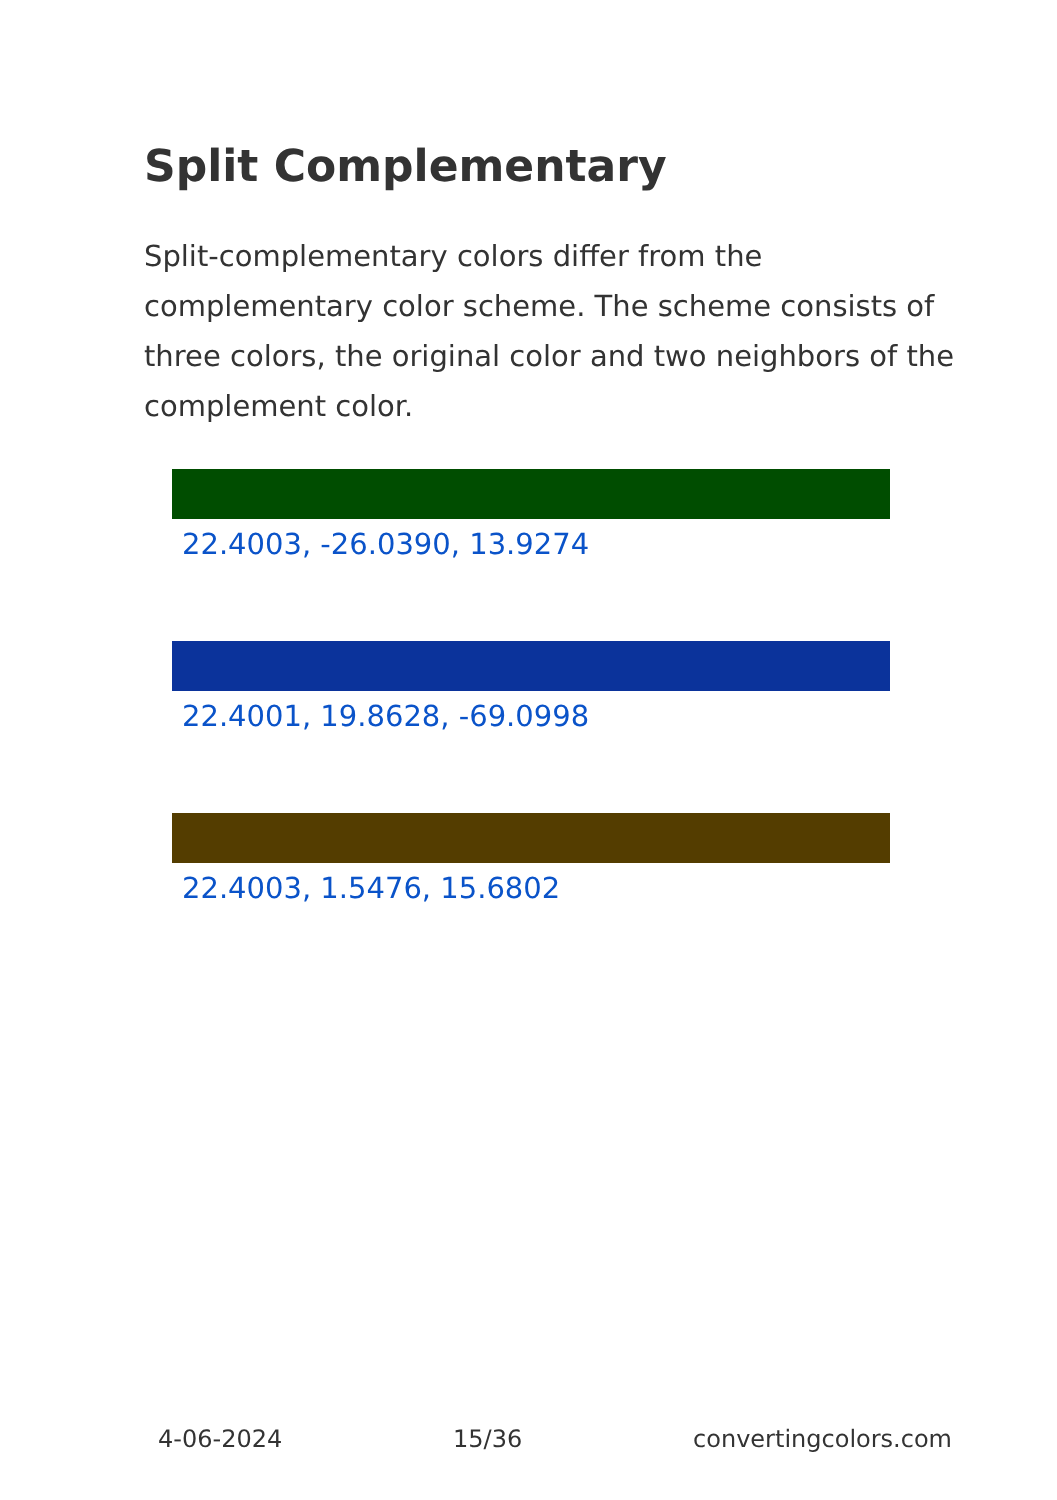Split Complementary
Split-complementary colors differ from the complementary color scheme. The scheme consists of three colors, the original color and two neighbors of the complement color.
22.4003, -26.0390, 13.9274
22.4001, 19.8628, -69.0998
22.4003, 1.5476, 15.6802
4-06-2024 15/36 convertingcolors.com